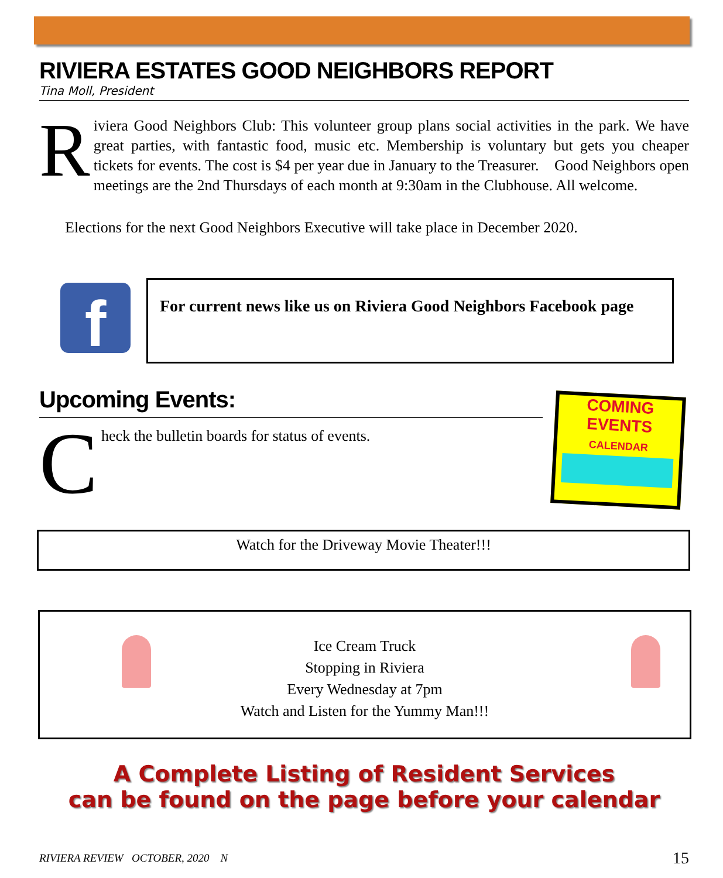RIVIERA ESTATES GOOD NEIGHBORS REPORT
Tina Moll, President
Riviera Good Neighbors Club: This volunteer group plans social activities in the park. We have great parties, with fantastic food, music etc. Membership is voluntary but gets you cheaper tickets for events. The cost is $4 per year due in January to the Treasurer. Good Neighbors open meetings are the 2nd Thursdays of each month at 9:30am in the Clubhouse. All welcome.
Elections for the next Good Neighbors Executive will take place in December 2020.
f For current news like us on Riviera Good Neighbors Facebook page
Upcoming Events:
Check the bulletin boards for status of events.
COMING
EVENTS
CALENDAR
Watch for the Driveway Movie Theater!!!
Ice Cream Truck
Stopping in Riviera
Every Wednesday at 7pm
Watch and Listen for the Yummy Man!!!
A Complete Listing of Resident Services
can be found on the page before your calendar
RIVIERA REVIEW OCTOBER, 2020 N 15